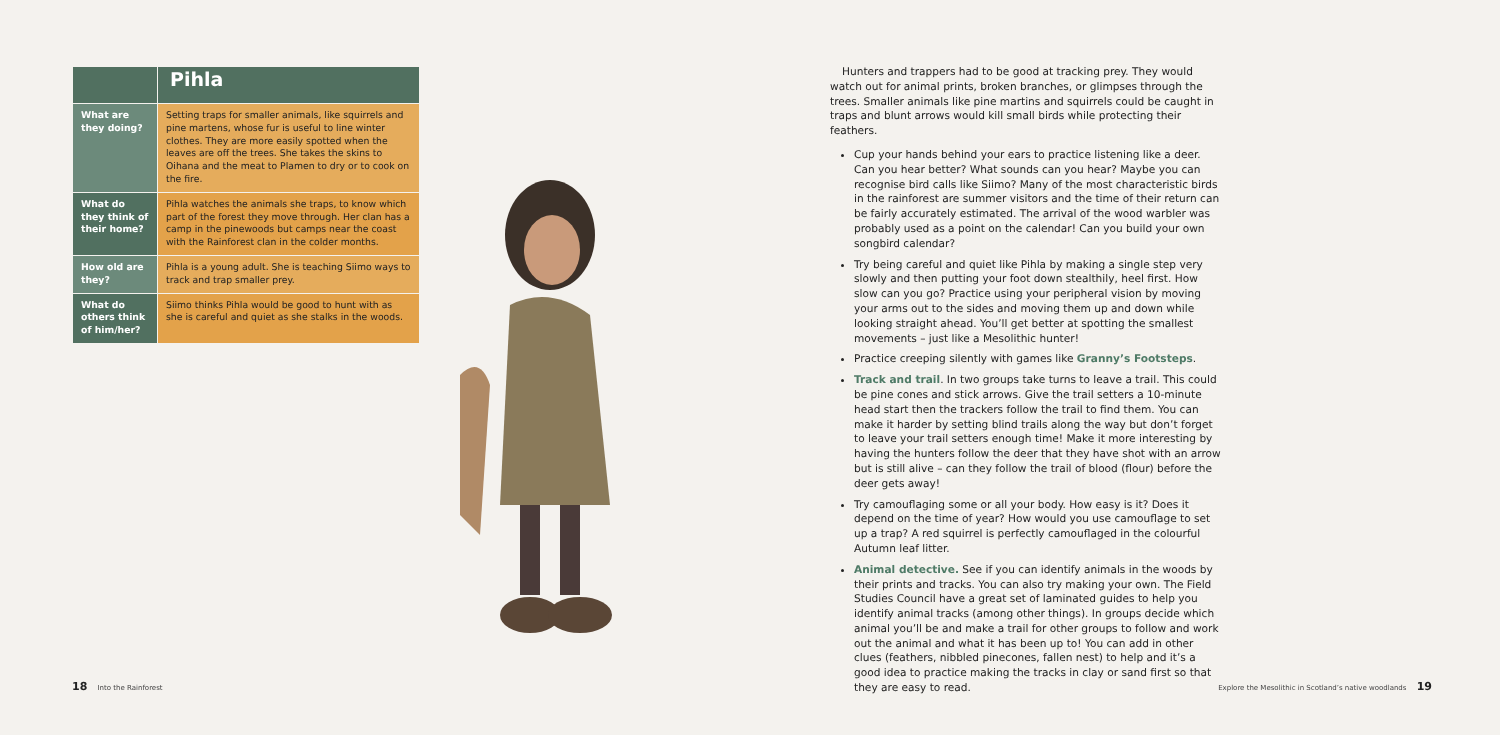| | Pihla |
| --- | --- |
| What are they doing? | Setting traps for smaller animals, like squirrels and pine martens, whose fur is useful to line winter clothes. They are more easily spotted when the leaves are off the trees. She takes the skins to Oihana and the meat to Plamen to dry or to cook on the fire. |
| What do they think of their home? | Pihla watches the animals she traps, to know which part of the forest they move through. Her clan has a camp in the pinewoods but camps near the coast with the Rainforest clan in the colder months. |
| How old are they? | Pihla is a young adult. She is teaching Siimo ways to track and trap smaller prey. |
| What do others think of him/her? | Siimo thinks Pihla would be good to hunt with as she is careful and quiet as she stalks in the woods. |
Hunters and trappers had to be good at tracking prey. They would watch out for animal prints, broken branches, or glimpses through the trees. Smaller animals like pine martins and squirrels could be caught in traps and blunt arrows would kill small birds while protecting their feathers.
Cup your hands behind your ears to practice listening like a deer. Can you hear better? What sounds can you hear? Maybe you can recognise bird calls like Siimo? Many of the most characteristic birds in the rainforest are summer visitors and the time of their return can be fairly accurately estimated. The arrival of the wood warbler was probably used as a point on the calendar! Can you build your own songbird calendar?
Try being careful and quiet like Pihla by making a single step very slowly and then putting your foot down stealthily, heel first. How slow can you go? Practice using your peripheral vision by moving your arms out to the sides and moving them up and down while looking straight ahead. You’ll get better at spotting the smallest movements – just like a Mesolithic hunter!
Practice creeping silently with games like Granny’s Footsteps.
Track and trail. In two groups take turns to leave a trail. This could be pine cones and stick arrows. Give the trail setters a 10-minute head start then the trackers follow the trail to find them. You can make it harder by setting blind trails along the way but don’t forget to leave your trail setters enough time! Make it more interesting by having the hunters follow the deer that they have shot with an arrow but is still alive – can they follow the trail of blood (flour) before the deer gets away!
Try camouflaging some or all your body. How easy is it? Does it depend on the time of year? How would you use camouflage to set up a trap? A red squirrel is perfectly camouflaged in the colourful Autumn leaf litter.
Animal detective. See if you can identify animals in the woods by their prints and tracks. You can also try making your own. The Field Studies Council have a great set of laminated guides to help you identify animal tracks (among other things). In groups decide which animal you’ll be and make a trail for other groups to follow and work out the animal and what it has been up to! You can add in other clues (feathers, nibbled pinecones, fallen nest) to help and it’s a good idea to practice making the tracks in clay or sand first so that they are easy to read.
18 Into the Rainforest
Explore the Mesolithic in Scotland’s native woodlands 19